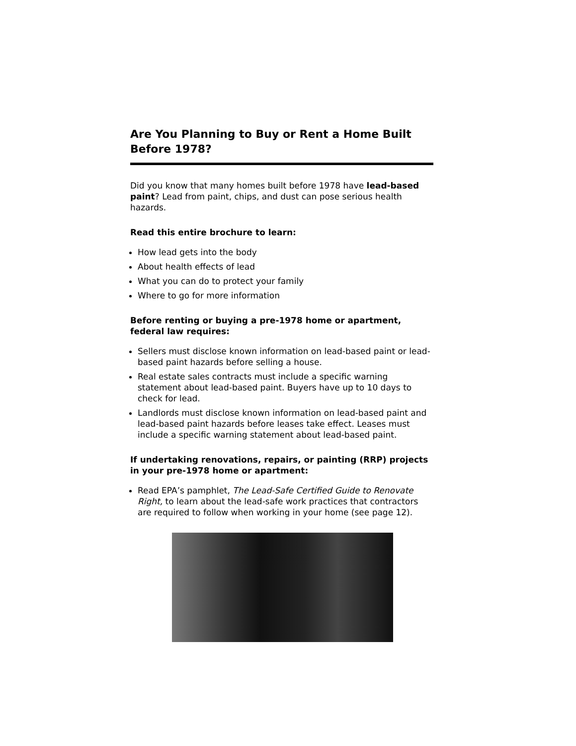Are You Planning to Buy or Rent a Home Built Before 1978?
Did you know that many homes built before 1978 have lead-based paint? Lead from paint, chips, and dust can pose serious health hazards.
Read this entire brochure to learn:
How lead gets into the body
About health effects of lead
What you can do to protect your family
Where to go for more information
Before renting or buying a pre-1978 home or apartment, federal law requires:
Sellers must disclose known information on lead-based paint or lead-based paint hazards before selling a house.
Real estate sales contracts must include a specific warning statement about lead-based paint. Buyers have up to 10 days to check for lead.
Landlords must disclose known information on lead-based paint and lead-based paint hazards before leases take effect. Leases must include a specific warning statement about lead-based paint.
If undertaking renovations, repairs, or painting (RRP) projects in your pre-1978 home or apartment:
Read EPA’s pamphlet, The Lead-Safe Certified Guide to Renovate Right, to learn about the lead-safe work practices that contractors are required to follow when working in your home (see page 12).